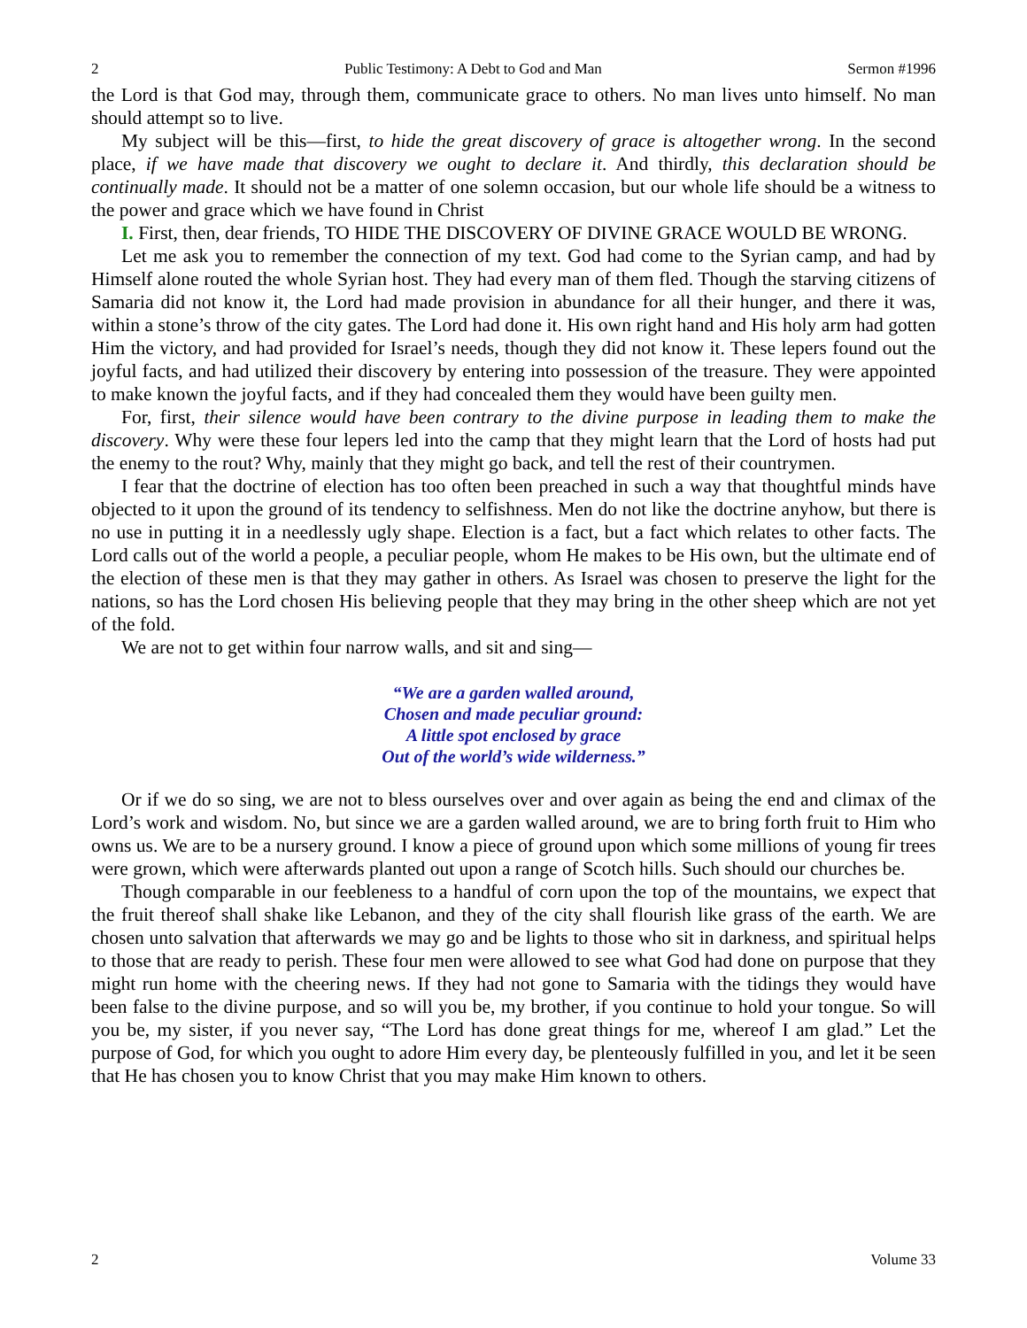2 Public Testimony: A Debt to God and Man Sermon #1996
the Lord is that God may, through them, communicate grace to others. No man lives unto himself. No man should attempt so to live.
My subject will be this—first, to hide the great discovery of grace is altogether wrong. In the second place, if we have made that discovery we ought to declare it. And thirdly, this declaration should be continually made. It should not be a matter of one solemn occasion, but our whole life should be a witness to the power and grace which we have found in Christ
I. First, then, dear friends, TO HIDE THE DISCOVERY OF DIVINE GRACE WOULD BE WRONG.
Let me ask you to remember the connection of my text. God had come to the Syrian camp, and had by Himself alone routed the whole Syrian host. They had every man of them fled. Though the starving citizens of Samaria did not know it, the Lord had made provision in abundance for all their hunger, and there it was, within a stone’s throw of the city gates. The Lord had done it. His own right hand and His holy arm had gotten Him the victory, and had provided for Israel’s needs, though they did not know it. These lepers found out the joyful facts, and had utilized their discovery by entering into possession of the treasure. They were appointed to make known the joyful facts, and if they had concealed them they would have been guilty men.
For, first, their silence would have been contrary to the divine purpose in leading them to make the discovery. Why were these four lepers led into the camp that they might learn that the Lord of hosts had put the enemy to the rout? Why, mainly that they might go back, and tell the rest of their countrymen.
I fear that the doctrine of election has too often been preached in such a way that thoughtful minds have objected to it upon the ground of its tendency to selfishness. Men do not like the doctrine anyhow, but there is no use in putting it in a needlessly ugly shape. Election is a fact, but a fact which relates to other facts. The Lord calls out of the world a people, a peculiar people, whom He makes to be His own, but the ultimate end of the election of these men is that they may gather in others. As Israel was chosen to preserve the light for the nations, so has the Lord chosen His believing people that they may bring in the other sheep which are not yet of the fold.
We are not to get within four narrow walls, and sit and sing—
“We are a garden walled around,
Chosen and made peculiar ground:
A little spot enclosed by grace
Out of the world’s wide wilderness.”
Or if we do so sing, we are not to bless ourselves over and over again as being the end and climax of the Lord’s work and wisdom. No, but since we are a garden walled around, we are to bring forth fruit to Him who owns us. We are to be a nursery ground. I know a piece of ground upon which some millions of young fir trees were grown, which were afterwards planted out upon a range of Scotch hills. Such should our churches be.
Though comparable in our feebleness to a handful of corn upon the top of the mountains, we expect that the fruit thereof shall shake like Lebanon, and they of the city shall flourish like grass of the earth. We are chosen unto salvation that afterwards we may go and be lights to those who sit in darkness, and spiritual helps to those that are ready to perish. These four men were allowed to see what God had done on purpose that they might run home with the cheering news. If they had not gone to Samaria with the tidings they would have been false to the divine purpose, and so will you be, my brother, if you continue to hold your tongue. So will you be, my sister, if you never say, “The Lord has done great things for me, whereof I am glad.” Let the purpose of God, for which you ought to adore Him every day, be plenteously fulfilled in you, and let it be seen that He has chosen you to know Christ that you may make Him known to others.
2 Volume 33